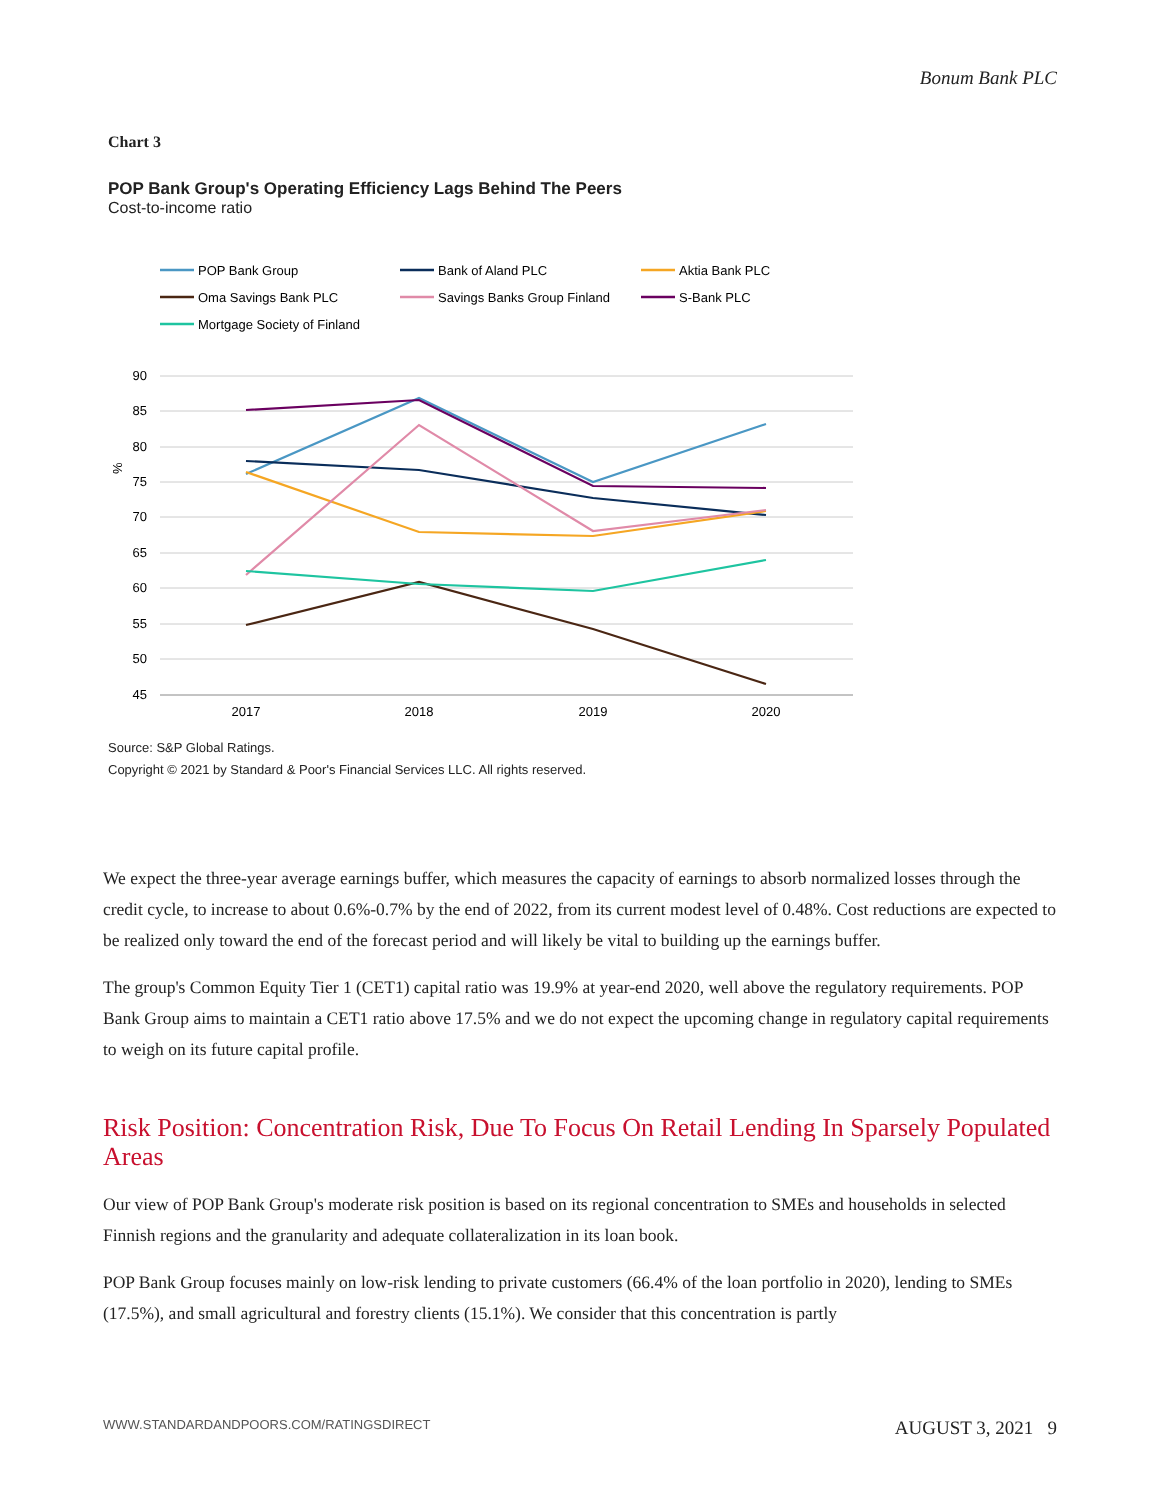Bonum Bank PLC
Chart 3
POP Bank Group's Operating Efficiency Lags Behind The Peers
Cost-to-income ratio
POP Bank Group
Bank of Aland PLC
Aktia Bank PLC
Oma Savings Bank PLC
Savings Banks Group Finland
S-Bank PLC
Mortgage Society of Finland
90
85
80
75
70
65
60
55
50
45
%
2017
2018
2019
2020
Source: S&P Global Ratings.
Copyright © 2021 by Standard & Poor's Financial Services LLC. All rights reserved.
We expect the three-year average earnings buffer, which measures the capacity of earnings to absorb normalized losses through the credit cycle, to increase to about 0.6%-0.7% by the end of 2022, from its current modest level of 0.48%. Cost reductions are expected to be realized only toward the end of the forecast period and will likely be vital to building up the earnings buffer.
The group's Common Equity Tier 1 (CET1) capital ratio was 19.9% at year-end 2020, well above the regulatory requirements. POP Bank Group aims to maintain a CET1 ratio above 17.5% and we do not expect the upcoming change in regulatory capital requirements to weigh on its future capital profile.
Risk Position: Concentration Risk, Due To Focus On Retail Lending In Sparsely Populated Areas
Our view of POP Bank Group's moderate risk position is based on its regional concentration to SMEs and households in selected Finnish regions and the granularity and adequate collateralization in its loan book.
POP Bank Group focuses mainly on low-risk lending to private customers (66.4% of the loan portfolio in 2020), lending to SMEs (17.5%), and small agricultural and forestry clients (15.1%). We consider that this concentration is partly
WWW.STANDARDANDPOORS.COM/RATINGSDIRECT AUGUST 3, 2021 9